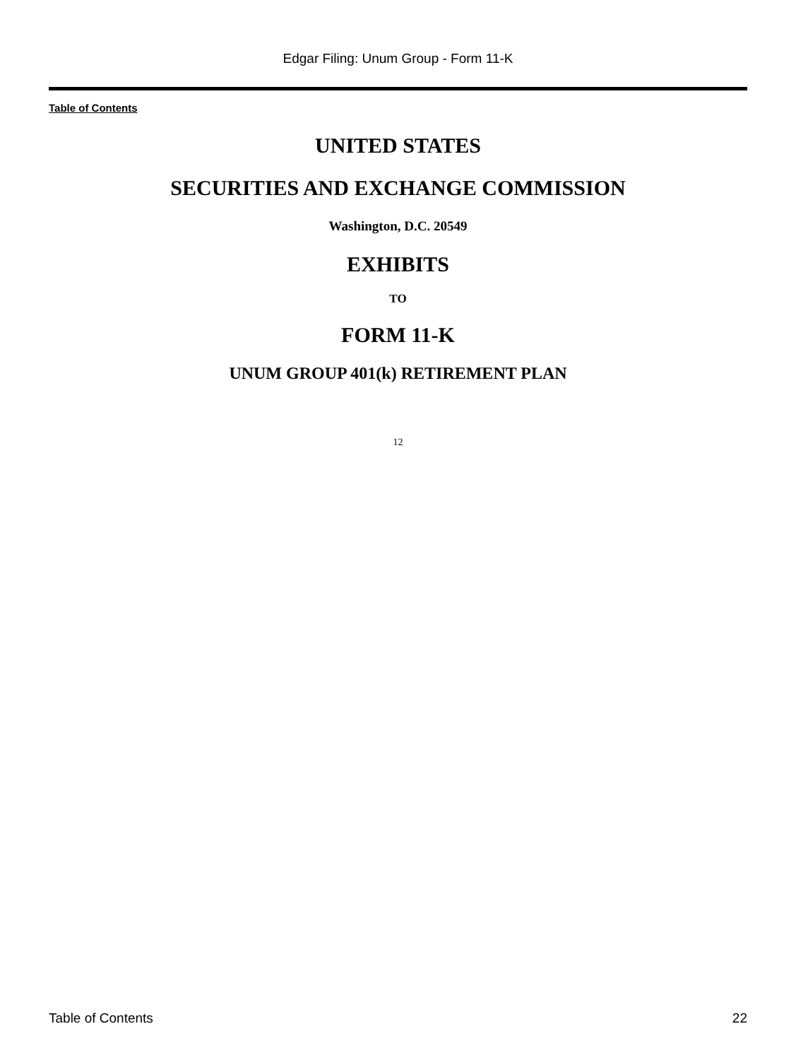Edgar Filing: Unum Group - Form 11-K
Table of Contents
UNITED STATES
SECURITIES AND EXCHANGE COMMISSION
Washington, D.C. 20549
EXHIBITS
TO
FORM 11-K
UNUM GROUP 401(k) RETIREMENT PLAN
12
Table of Contents 22